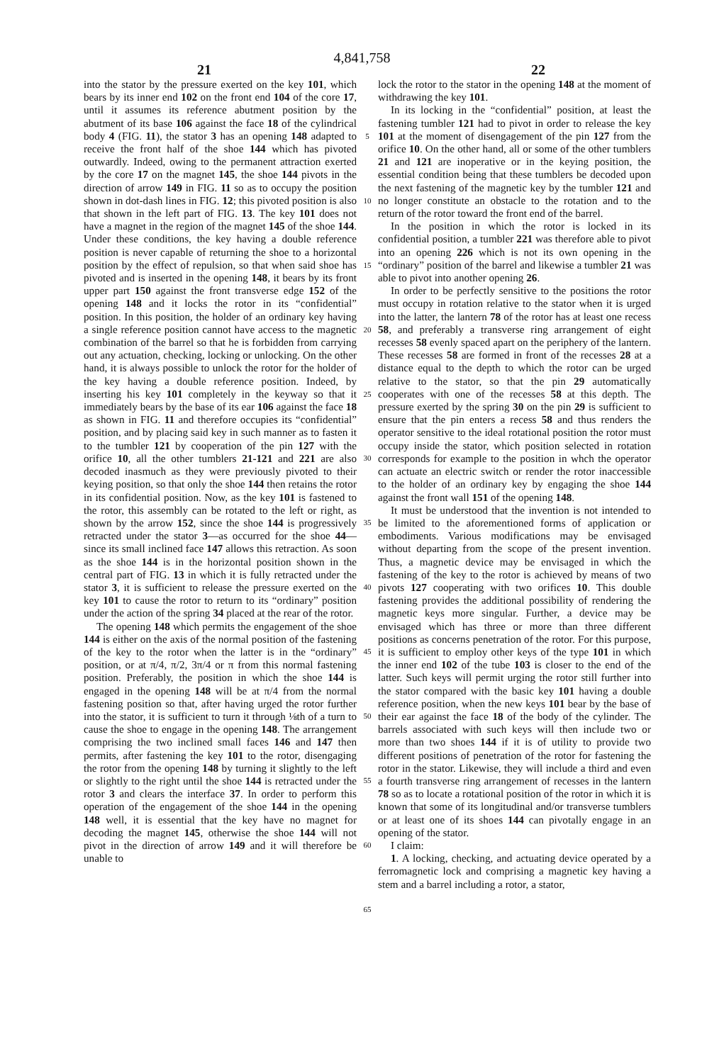4,841,758
21 22
into the stator by the pressure exerted on the key 101, which bears by its inner end 102 on the front end 104 of the core 17, until it assumes its reference abutment position by the abutment of its base 106 against the face 18 of the cylindrical body 4 (FIG. 11), the stator 3 has an opening 148 adapted to receive the front half of the shoe 144 which has pivoted outwardly. Indeed, owing to the permanent attraction exerted by the core 17 on the magnet 145, the shoe 144 pivots in the direction of arrow 149 in FIG. 11 so as to occupy the position shown in dot-dash lines in FIG. 12; this pivoted position is also that shown in the left part of FIG. 13. The key 101 does not have a magnet in the region of the magnet 145 of the shoe 144. Under these conditions, the key having a double reference position is never capable of returning the shoe to a horizontal position by the effect of repulsion, so that when said shoe has pivoted and is inserted in the opening 148, it bears by its front upper part 150 against the front transverse edge 152 of the opening 148 and it locks the rotor in its “confidential” position. In this position, the holder of an ordinary key having a single reference position cannot have access to the magnetic combination of the barrel so that he is forbidden from carrying out any actuation, checking, locking or unlocking. On the other hand, it is always possible to unlock the rotor for the holder of the key having a double reference position. Indeed, by inserting his key 101 completely in the keyway so that it immediately bears by the base of its ear 106 against the face 18 as shown in FIG. 11 and therefore occupies its “confidential” position, and by placing said key in such manner as to fasten it to the tumbler 121 by cooperation of the pin 127 with the orifice 10, all the other tumblers 21-121 and 221 are also decoded inasmuch as they were previously pivoted to their keying position, so that only the shoe 144 then retains the rotor in its confidential position. Now, as the key 101 is fastened to the rotor, this assembly can be rotated to the left or right, as shown by the arrow 152, since the shoe 144 is progressively retracted under the stator 3—as occurred for the shoe 44—since its small inclined face 147 allows this retraction. As soon as the shoe 144 is in the horizontal position shown in the central part of FIG. 13 in which it is fully retracted under the stator 3, it is sufficient to release the pressure exerted on the key 101 to cause the rotor to return to its “ordinary” position under the action of the spring 34 placed at the rear of the rotor.
The opening 148 which permits the engagement of the shoe 144 is either on the axis of the normal position of the fastening of the key to the rotor when the latter is in the “ordinary” position, or at π/4, π/2, 3π/4 or π from this normal fastening position. Preferably, the position in which the shoe 144 is engaged in the opening 148 will be at π/4 from the normal fastening position so that, after having urged the rotor further into the stator, it is sufficient to turn it through ⅛th of a turn to cause the shoe to engage in the opening 148. The arrangement comprising the two inclined small faces 146 and 147 then permits, after fastening the key 101 to the rotor, disengaging the rotor from the opening 148 by turning it slightly to the left or slightly to the right until the shoe 144 is retracted under the rotor 3 and clears the interface 37. In order to perform this operation of the engagement of the shoe 144 in the opening 148 well, it is essential that the key have no magnet for decoding the magnet 145, otherwise the shoe 144 will not pivot in the direction of arrow 149 and it will therefore be unable to
5
10
15
20
25
30
35
40
45
50
55
60
65
lock the rotor to the stator in the opening 148 at the moment of withdrawing the key 101.
In its locking in the “confidential” position, at least the fastening tumbler 121 had to pivot in order to release the key 101 at the moment of disengagement of the pin 127 from the orifice 10. On the other hand, all or some of the other tumblers 21 and 121 are inoperative or in the keying position, the essential condition being that these tumblers be decoded upon the next fastening of the magnetic key by the tumbler 121 and no longer constitute an obstacle to the rotation and to the return of the rotor toward the front end of the barrel.
In the position in which the rotor is locked in its confidential position, a tumbler 221 was therefore able to pivot into an opening 226 which is not its own opening in the “ordinary” position of the barrel and likewise a tumbler 21 was able to pivot into another opening 26.
In order to be perfectly sensitive to the positions the rotor must occupy in rotation relative to the stator when it is urged into the latter, the lantern 78 of the rotor has at least one recess 58, and preferably a transverse ring arrangement of eight recesses 58 evenly spaced apart on the periphery of the lantern. These recesses 58 are formed in front of the recesses 28 at a distance equal to the depth to which the rotor can be urged relative to the stator, so that the pin 29 automatically cooperates with one of the recesses 58 at this depth. The pressure exerted by the spring 30 on the pin 29 is sufficient to ensure that the pin enters a recess 58 and thus renders the operator sensitive to the ideal rotational position the rotor must occupy inside the stator, which position selected in rotation corresponds for example to the position in whch the operator can actuate an electric switch or render the rotor inaccessible to the holder of an ordinary key by engaging the shoe 144 against the front wall 151 of the opening 148.
It must be understood that the invention is not intended to be limited to the aforementioned forms of application or embodiments. Various modifications may be envisaged without departing from the scope of the present invention. Thus, a magnetic device may be envisaged in which the fastening of the key to the rotor is achieved by means of two pivots 127 cooperating with two orifices 10. This double fastening provides the additional possibility of rendering the magnetic keys more singular. Further, a device may be envisaged which has three or more than three different positions as concerns penetration of the rotor. For this purpose, it is sufficient to employ other keys of the type 101 in which the inner end 102 of the tube 103 is closer to the end of the latter. Such keys will permit urging the rotor still further into the stator compared with the basic key 101 having a double reference position, when the new keys 101 bear by the base of their ear against the face 18 of the body of the cylinder. The barrels associated with such keys will then include two or more than two shoes 144 if it is of utility to provide two different positions of penetration of the rotor for fastening the rotor in the stator. Likewise, they will include a third and even a fourth transverse ring arrangement of recesses in the lantern 78 so as to locate a rotational position of the rotor in which it is known that some of its longitudinal and/or transverse tumblers or at least one of its shoes 144 can pivotally engage in an opening of the stator.
I claim:
1. A locking, checking, and actuating device operated by a ferromagnetic lock and comprising a magnetic key having a stem and a barrel including a rotor, a stator,